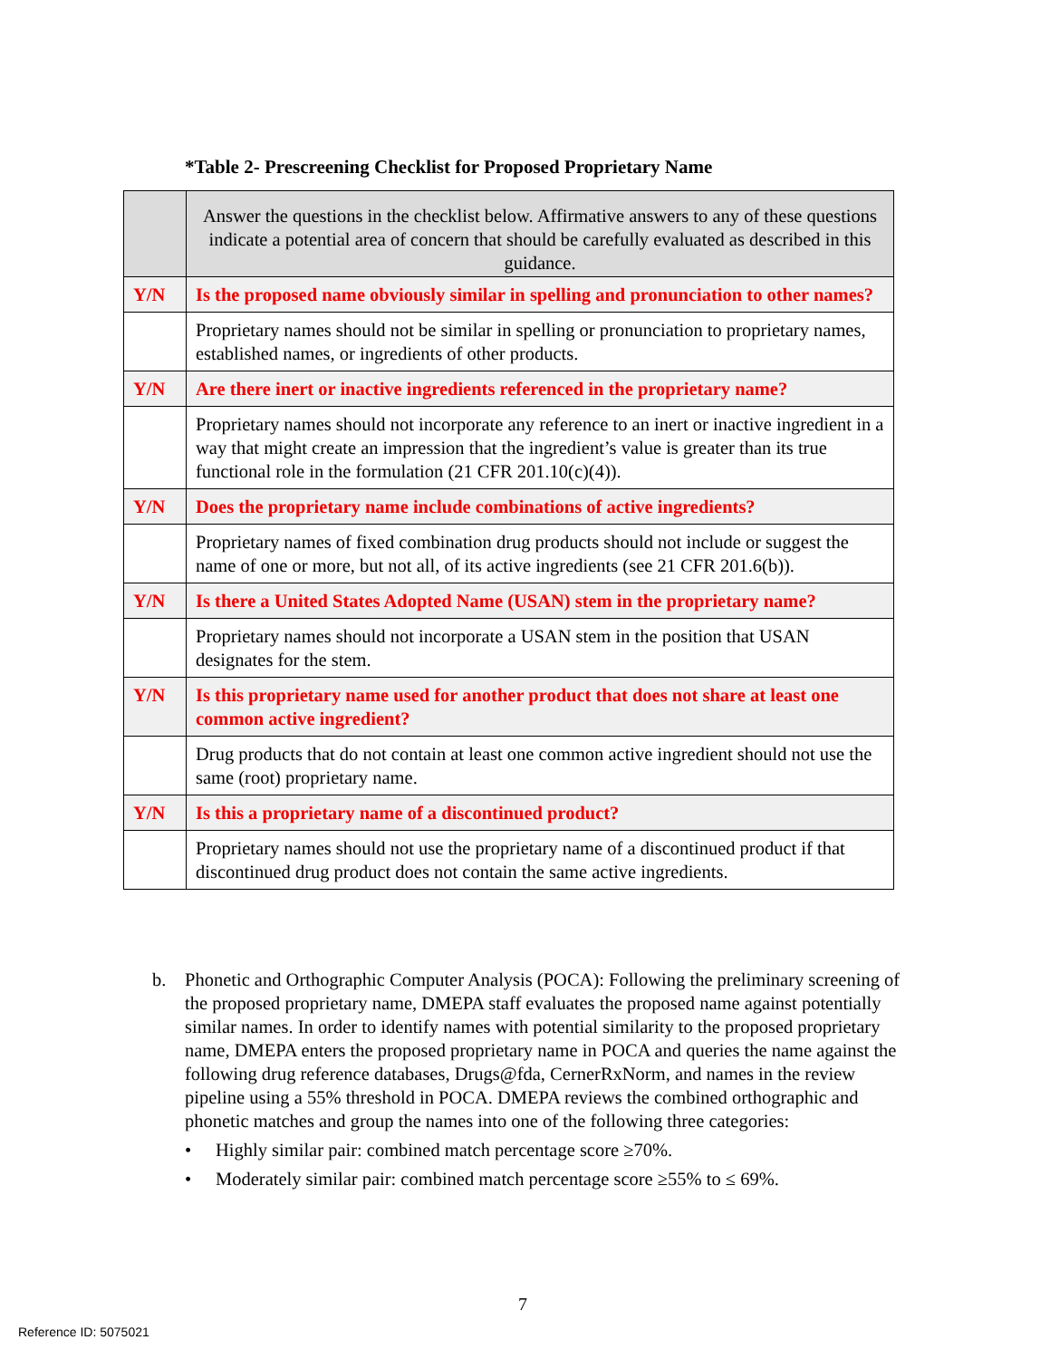*Table 2- Prescreening Checklist for Proposed Proprietary Name
| | Answer the questions in the checklist below. Affirmative answers to any of these questions indicate a potential area of concern that should be carefully evaluated as described in this guidance. |
| Y/N | Is the proposed name obviously similar in spelling and pronunciation to other names? |
| | Proprietary names should not be similar in spelling or pronunciation to proprietary names, established names, or ingredients of other products. |
| Y/N | Are there inert or inactive ingredients referenced in the proprietary name? |
| | Proprietary names should not incorporate any reference to an inert or inactive ingredient in a way that might create an impression that the ingredient’s value is greater than its true functional role in the formulation (21 CFR 201.10(c)(4)). |
| Y/N | Does the proprietary name include combinations of active ingredients? |
| | Proprietary names of fixed combination drug products should not include or suggest the name of one or more, but not all, of its active ingredients (see 21 CFR 201.6(b)). |
| Y/N | Is there a United States Adopted Name (USAN) stem in the proprietary name? |
| | Proprietary names should not incorporate a USAN stem in the position that USAN designates for the stem. |
| Y/N | Is this proprietary name used for another product that does not share at least one common active ingredient? |
| | Drug products that do not contain at least one common active ingredient should not use the same (root) proprietary name. |
| Y/N | Is this a proprietary name of a discontinued product? |
| | Proprietary names should not use the proprietary name of a discontinued product if that discontinued drug product does not contain the same active ingredients. |
b. Phonetic and Orthographic Computer Analysis (POCA): Following the preliminary screening of the proposed proprietary name, DMEPA staff evaluates the proposed name against potentially similar names. In order to identify names with potential similarity to the proposed proprietary name, DMEPA enters the proposed proprietary name in POCA and queries the name against the following drug reference databases, Drugs@fda, CernerRxNorm, and names in the review pipeline using a 55% threshold in POCA. DMEPA reviews the combined orthographic and phonetic matches and group the names into one of the following three categories:
• Highly similar pair: combined match percentage score ≥70%.
• Moderately similar pair: combined match percentage score ≥55% to ≤ 69%.
7
Reference ID: 5075021